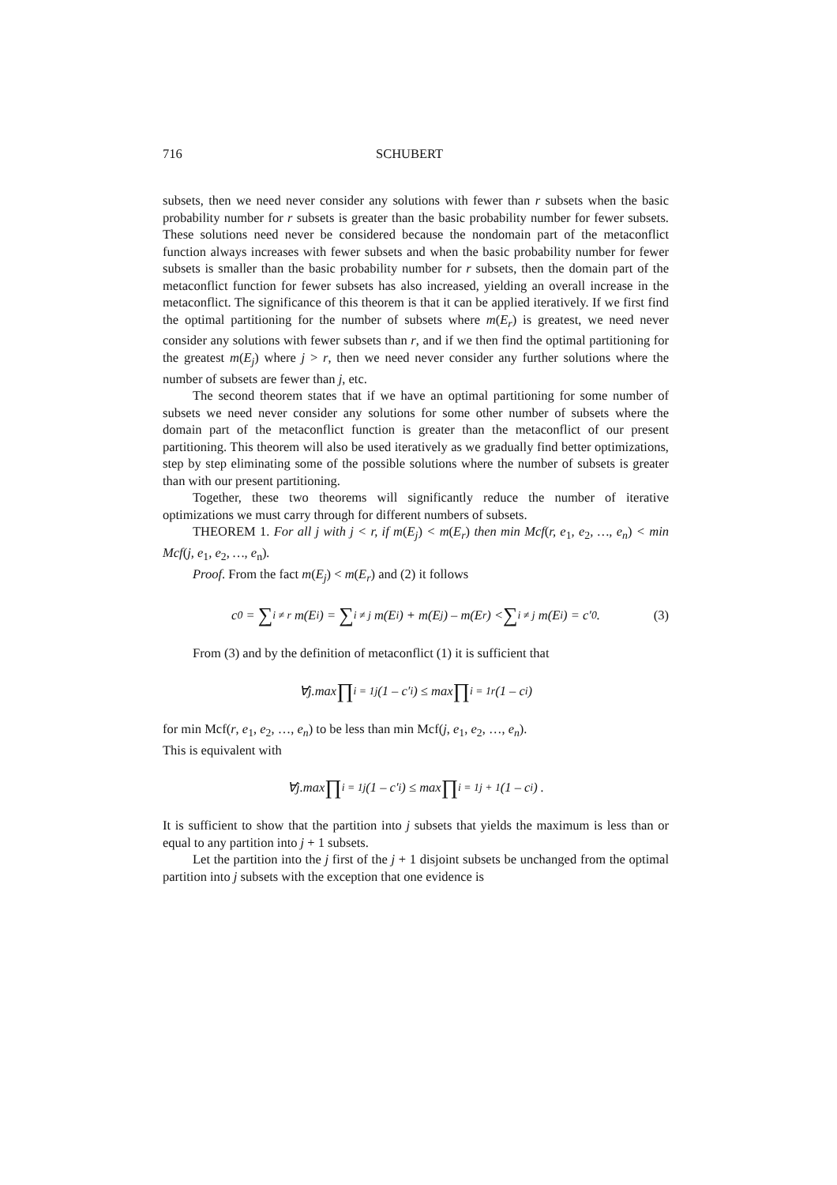716 SCHUBERT
subsets, then we need never consider any solutions with fewer than r subsets when the basic probability number for r subsets is greater than the basic probability number for fewer subsets. These solutions need never be considered because the nondomain part of the metaconflict function always increases with fewer subsets and when the basic probability number for fewer subsets is smaller than the basic probability number for r subsets, then the domain part of the metaconflict function for fewer subsets has also increased, yielding an overall increase in the metaconflict. The significance of this theorem is that it can be applied iteratively. If we first find the optimal partitioning for the number of subsets where m(E<sub>r</sub>) is greatest, we need never consider any solutions with fewer subsets than r, and if we then find the optimal partitioning for the greatest m(E<sub>j</sub>) where j > r, then we need never consider any further solutions where the number of subsets are fewer than j, etc.
The second theorem states that if we have an optimal partitioning for some number of subsets we need never consider any solutions for some other number of subsets where the domain part of the metaconflict function is greater than the metaconflict of our present partitioning. This theorem will also be used iteratively as we gradually find better optimizations, step by step eliminating some of the possible solutions where the number of subsets is greater than with our present partitioning.
Together, these two theorems will significantly reduce the number of iterative optimizations we must carry through for different numbers of subsets.
THEOREM 1. For all j with j < r, if m(E<sub>j</sub>) < m(E<sub>r</sub>) then min Mcf(r, e<sub>1</sub>, e<sub>2</sub>, …, e<sub>n</sub>) < min Mcf(j, e<sub>1</sub>, e<sub>2</sub>, …, e<sub>n</sub>).
Proof. From the fact m(E<sub>j</sub>) < m(E<sub>r</sub>) and (2) it follows
c<sub>0</sub> = ∑<sub>i ≠ r</sub> m(E<sub>i</sub>) = ∑<sub>i ≠ j</sub> m(E<sub>i</sub>) + m(E<sub>j</sub>) – m(E<sub>r</sub>) < ∑<sub>i ≠ j</sub> m(E<sub>i</sub>) = c′<sub>0</sub> . (3)
From (3) and by the definition of metaconflict (1) it is sufficient that
∀j.max ∏<sub>i = 1</sub><sup>j</sup> (1 – c′<sub>i</sub>) ≤ max ∏<sub>i = 1</sub><sup>r</sup> (1 – c<sub>i</sub>)
for min Mcf(r, e<sub>1</sub>, e<sub>2</sub>, …, e<sub>n</sub>) to be less than min Mcf(j, e<sub>1</sub>, e<sub>2</sub>, …, e<sub>n</sub>).
This is equivalent with
∀j.max ∏<sub>i = 1</sub><sup>j</sup> (1 – c′<sub>i</sub>) ≤ max ∏<sub>i = 1</sub><sup>j + 1</sup> (1 – c<sub>i</sub>) .
It is sufficient to show that the partition into j subsets that yields the maximum is less than or equal to any partition into j + 1 subsets.
Let the partition into the j first of the j + 1 disjoint subsets be unchanged from the optimal partition into j subsets with the exception that one evidence is